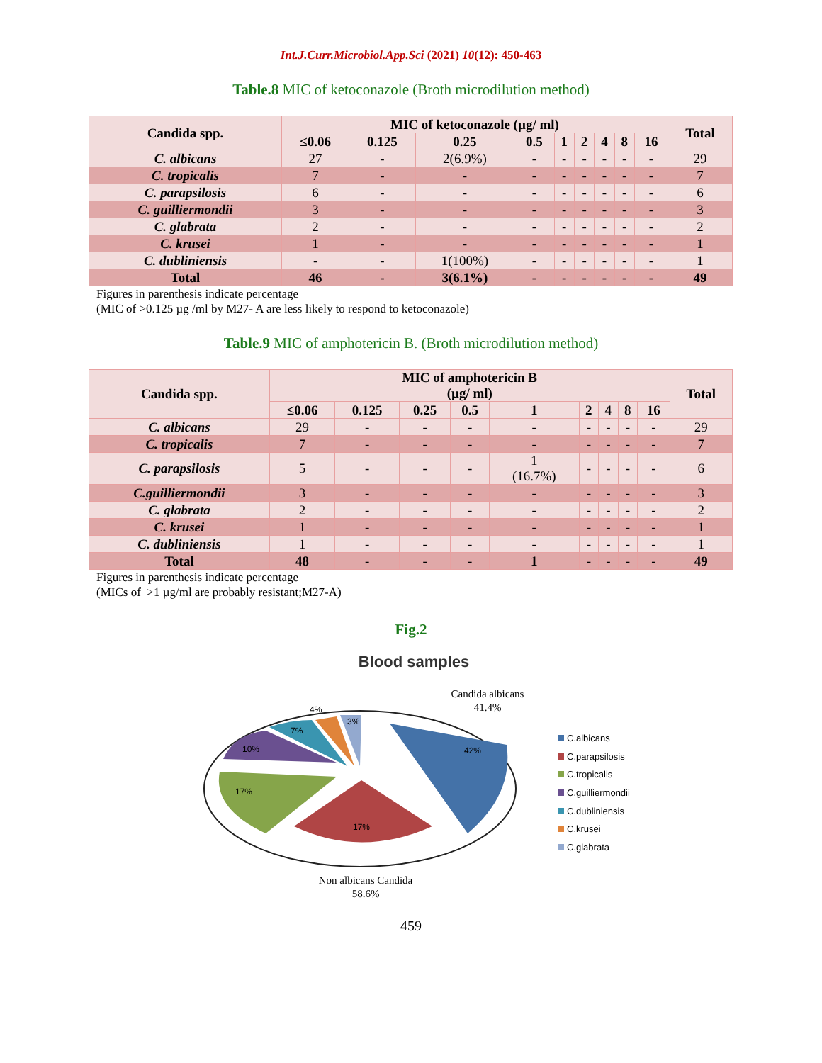Int.J.Curr.Microbiol.App.Sci (2021) 10(12): 450-463
Table.8 MIC of ketoconazole (Broth microdilution method)
| Candida spp. | MIC of ketoconazole (µg/ ml) | | | | | | | | | Total |
| --- | --- | --- | --- | --- | --- | --- | --- | --- | --- | --- |
| | ≤0.06 | 0.125 | 0.25 | 0.5 | 1 | 2 | 4 | 8 | 16 | |
| C. albicans | 27 | - | 2(6.9%) | - | - | - | - | - | - | 29 |
| C. tropicalis | 7 | - | - | - | - | - | - | - | - | 7 |
| C. parapsilosis | 6 | - | - | - | - | - | - | - | - | 6 |
| C. guilliermondii | 3 | - | - | - | - | - | - | - | - | 3 |
| C. glabrata | 2 | - | - | - | - | - | - | - | - | 2 |
| C. krusei | 1 | - | - | - | - | - | - | - | - | 1 |
| C. dubliniensis | - | - | 1(100%) | - | - | - | - | - | - | 1 |
| Total | 46 | - | 3(6.1%) | - | - | - | - | - | - | 49 |
Figures in parenthesis indicate percentage
(MIC of >0.125 µg /ml by M27- A are less likely to respond to ketoconazole)
Table.9 MIC of amphotericin B. (Broth microdilution method)
| Candida spp. | MIC of amphotericin B (µg/ ml) | | | | | | | | | Total |
| --- | --- | --- | --- | --- | --- | --- | --- | --- | --- | --- |
| | ≤0.06 | 0.125 | 0.25 | 0.5 | 1 | 2 | 4 | 8 | 16 | |
| C. albicans | 29 | - | - | - | - | - | - | - | - | 29 |
| C. tropicalis | 7 | - | - | - | - | - | - | - | - | 7 |
| C. parapsilosis | 5 | - | - | - | 1 (16.7%) | - | - | - | - | 6 |
| C.guilliermondii | 3 | - | - | - | - | - | - | - | - | 3 |
| C. glabrata | 2 | - | - | - | - | - | - | - | - | 2 |
| C. krusei | 1 | - | - | - | - | - | - | - | - | 1 |
| C. dubliniensis | 1 | - | - | - | - | - | - | - | - | 1 |
| Total | 48 | - | - | - | 1 | - | - | - | - | 49 |
Figures in parenthesis indicate percentage
(MICs of >1 µg/ml are probably resistant;M27-A)
Fig.2
Blood samples
Candida albicans
41.4%
42%
17%
17%
10%
7%
4%
3%
C.albicans
C.parapsilosis
C.tropicalis
C.guilliermondii
C.dubliniensis
C.krusei
C.glabrata
Non albicans Candida
58.6%
459